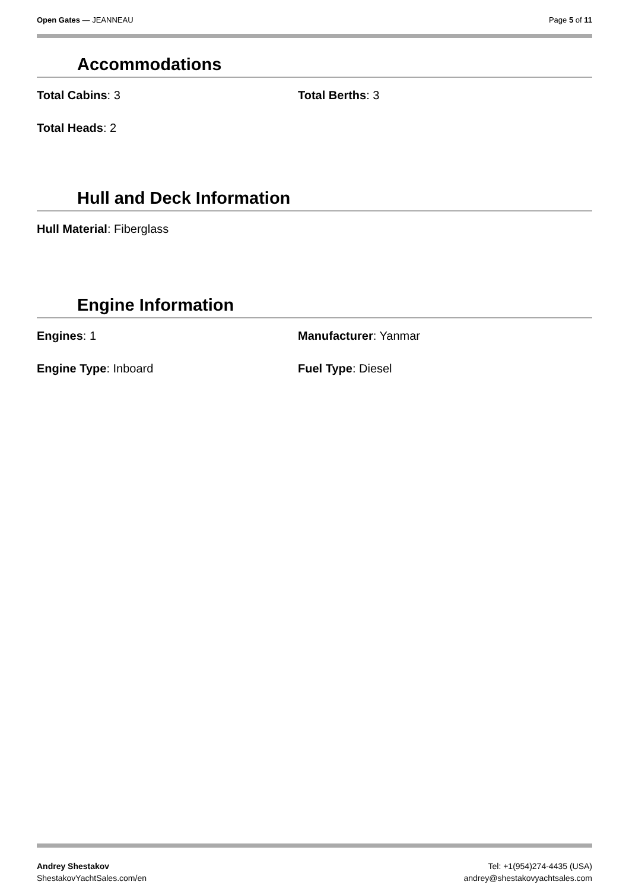Open Gates — JEANNEAU Page 5 of 11
Accommodations
Total Cabins: 3 Total Berths: 3
Total Heads: 2
Hull and Deck Information
Hull Material: Fiberglass
Engine Information
Engines: 1 Manufacturer: Yanmar
Engine Type: Inboard Fuel Type: Diesel
Andrey Shestakov
ShestakovYachtSales.com/en
Tel: +1(954)274-4435 (USA)
andrey@shestakovyachtsales.com